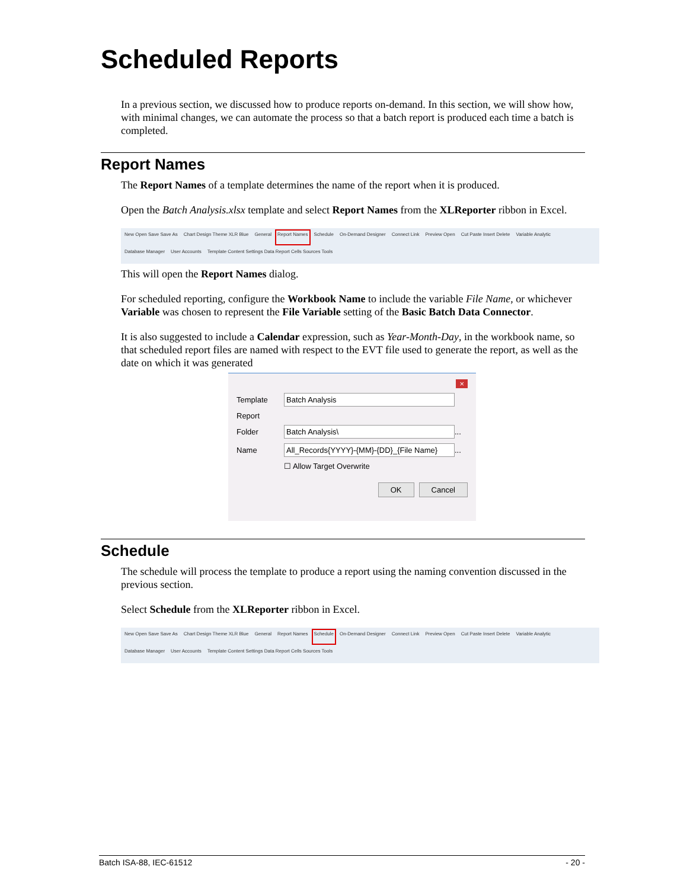Scheduled Reports
In a previous section, we discussed how to produce reports on-demand. In this section, we will show how, with minimal changes, we can automate the process so that a batch report is produced each time a batch is completed.
Report Names
The Report Names of a template determines the name of the report when it is produced.
Open the Batch Analysis.xlsx template and select Report Names from the XLReporter ribbon in Excel.
New Open Save Save As Chart Design Theme XLR Blue General Report Names Schedule On-Demand Designer Connect Link Preview Open Cut Paste Insert Delete Variable Analytic Database Manager User Accounts Template Content Settings Data Report Cells Sources Tools
This will open the Report Names dialog.
For scheduled reporting, configure the Workbook Name to include the variable File Name, or whichever Variable was chosen to represent the File Variable setting of the Basic Batch Data Connector.
It is also suggested to include a Calendar expression, such as Year-Month-Day, in the workbook name, so that scheduled report files are named with respect to the EVT file used to generate the report, as well as the date on which it was generated
×
Template Batch Analysis
Report
Folder Batch Analysis\ ...
Name All_Records{YYYY}-{MM}-{DD}_{File Name} ...
☐ Allow Target Overwrite
OK Cancel
Schedule
The schedule will process the template to produce a report using the naming convention discussed in the previous section.
Select Schedule from the XLReporter ribbon in Excel.
New Open Save Save As Chart Design Theme XLR Blue General Report Names Schedule On-Demand Designer Connect Link Preview Open Cut Paste Insert Delete Variable Analytic Database Manager User Accounts Template Content Settings Data Report Cells Sources Tools
Batch ISA-88, IEC-61512 - 20 -